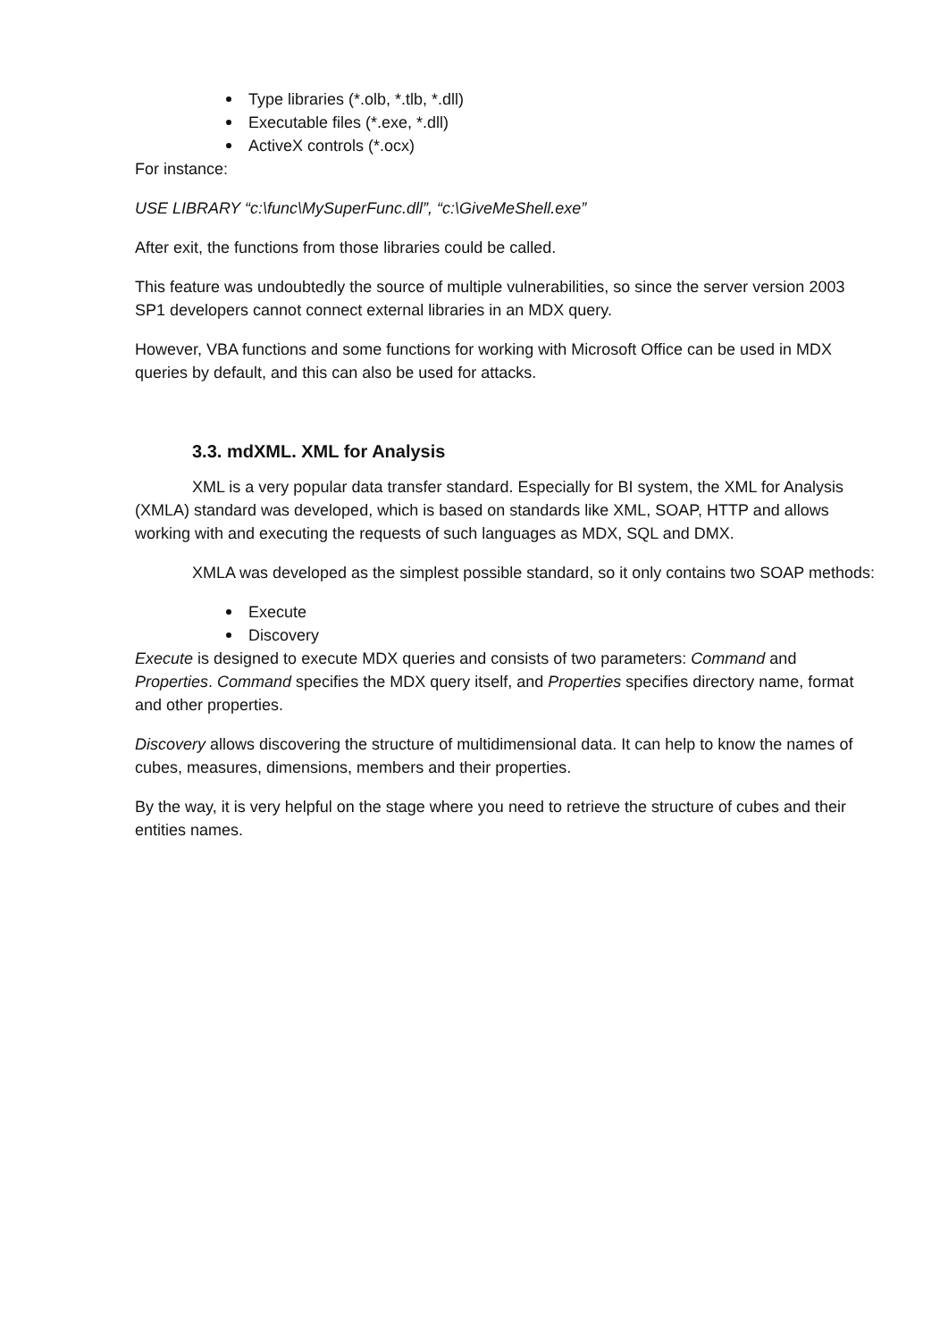Type libraries (*.olb, *.tlb, *.dll)
Executable files (*.exe, *.dll)
ActiveX controls (*.ocx)
For instance:
USE LIBRARY “c:\func\MySuperFunc.dll”, “c:\GiveMeShell.exe”
After exit, the functions from those libraries could be called.
This feature was undoubtedly the source of multiple vulnerabilities, so since the server version 2003 SP1 developers cannot connect external libraries in an MDX query.
However, VBA functions and some functions for working with Microsoft Office can be used in MDX queries by default, and this can also be used for attacks.
3.3. mdXML. XML for Analysis
XML is a very popular data transfer standard. Especially for BI system, the XML for Analysis (XMLA) standard was developed, which is based on standards like XML, SOAP, HTTP and allows working with and executing the requests of such languages as MDX, SQL and DMX.
XMLA was developed as the simplest possible standard, so it only contains two SOAP methods:
Execute
Discovery
Execute is designed to execute MDX queries and consists of two parameters: Command and Properties. Command specifies the MDX query itself, and Properties specifies directory name, format and other properties.
Discovery allows discovering the structure of multidimensional data. It can help to know the names of cubes, measures, dimensions, members and their properties.
By the way, it is very helpful on the stage where you need to retrieve the structure of cubes and their entities names.